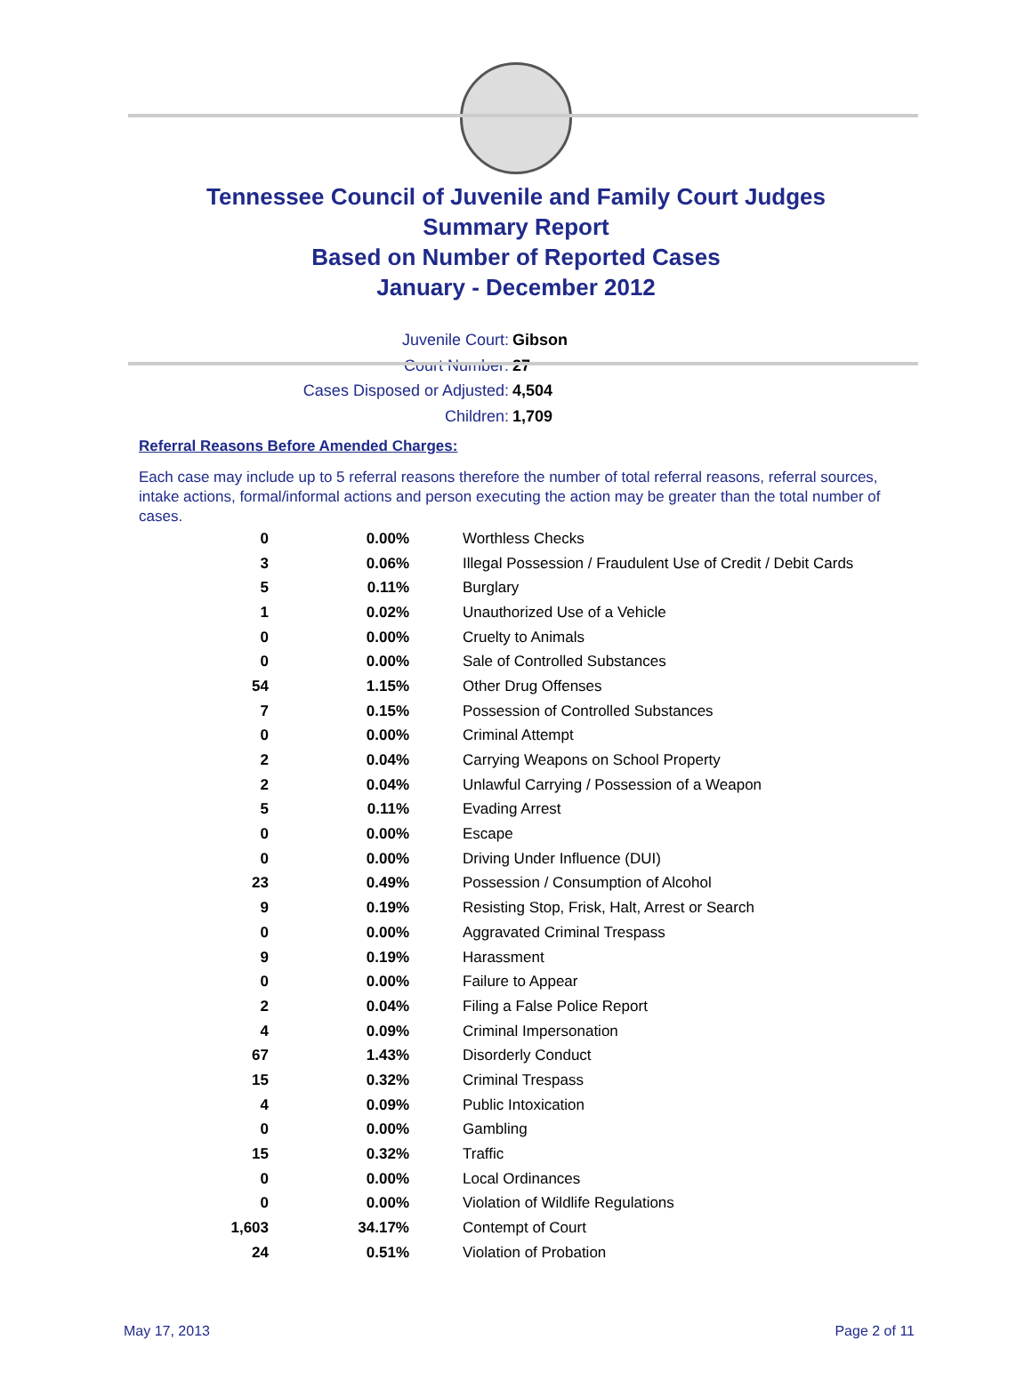Tennessee Council of Juvenile and Family Court Judges
Summary Report
Based on Number of Reported Cases
January - December 2012
Juvenile Court: Gibson
Court Number: 27
Cases Disposed or Adjusted: 4,504
Children: 1,709
Referral Reasons Before Amended Charges:
Each case may include up to 5 referral reasons therefore the number of total referral reasons, referral sources, intake actions, formal/informal actions and person executing the action may be greater than the total number of cases.
| 0 | 0.00% | Worthless Checks |
| 3 | 0.06% | Illegal Possession / Fraudulent Use of Credit / Debit Cards |
| 5 | 0.11% | Burglary |
| 1 | 0.02% | Unauthorized Use of a Vehicle |
| 0 | 0.00% | Cruelty to Animals |
| 0 | 0.00% | Sale of Controlled Substances |
| 54 | 1.15% | Other Drug Offenses |
| 7 | 0.15% | Possession of Controlled Substances |
| 0 | 0.00% | Criminal Attempt |
| 2 | 0.04% | Carrying Weapons on School Property |
| 2 | 0.04% | Unlawful Carrying / Possession of a Weapon |
| 5 | 0.11% | Evading Arrest |
| 0 | 0.00% | Escape |
| 0 | 0.00% | Driving Under Influence (DUI) |
| 23 | 0.49% | Possession / Consumption of Alcohol |
| 9 | 0.19% | Resisting Stop, Frisk, Halt, Arrest or Search |
| 0 | 0.00% | Aggravated Criminal Trespass |
| 9 | 0.19% | Harassment |
| 0 | 0.00% | Failure to Appear |
| 2 | 0.04% | Filing a False Police Report |
| 4 | 0.09% | Criminal Impersonation |
| 67 | 1.43% | Disorderly Conduct |
| 15 | 0.32% | Criminal Trespass |
| 4 | 0.09% | Public Intoxication |
| 0 | 0.00% | Gambling |
| 15 | 0.32% | Traffic |
| 0 | 0.00% | Local Ordinances |
| 0 | 0.00% | Violation of Wildlife Regulations |
| 1,603 | 34.17% | Contempt of Court |
| 24 | 0.51% | Violation of Probation |
May 17, 2013 Page 2 of 11